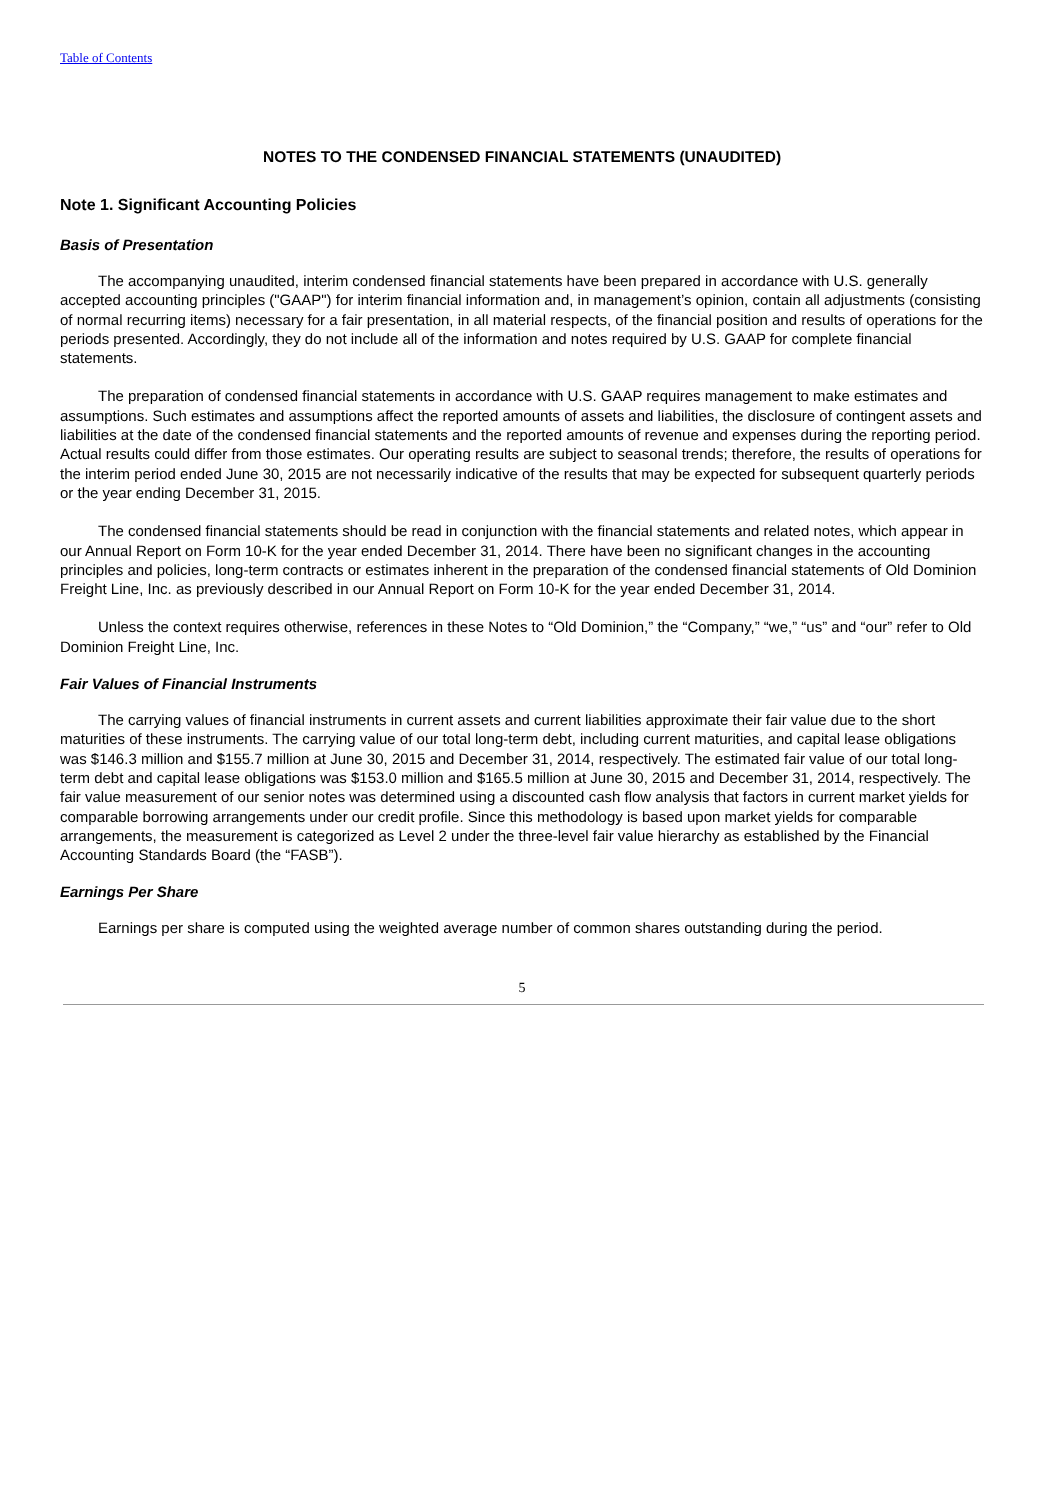Table of Contents
NOTES TO THE CONDENSED FINANCIAL STATEMENTS (UNAUDITED)
Note 1. Significant Accounting Policies
Basis of Presentation
The accompanying unaudited, interim condensed financial statements have been prepared in accordance with U.S. generally accepted accounting principles ("GAAP") for interim financial information and, in management’s opinion, contain all adjustments (consisting of normal recurring items) necessary for a fair presentation, in all material respects, of the financial position and results of operations for the periods presented. Accordingly, they do not include all of the information and notes required by U.S. GAAP for complete financial statements.
The preparation of condensed financial statements in accordance with U.S. GAAP requires management to make estimates and assumptions. Such estimates and assumptions affect the reported amounts of assets and liabilities, the disclosure of contingent assets and liabilities at the date of the condensed financial statements and the reported amounts of revenue and expenses during the reporting period. Actual results could differ from those estimates. Our operating results are subject to seasonal trends; therefore, the results of operations for the interim period ended June 30, 2015 are not necessarily indicative of the results that may be expected for subsequent quarterly periods or the year ending December 31, 2015.
The condensed financial statements should be read in conjunction with the financial statements and related notes, which appear in our Annual Report on Form 10-K for the year ended December 31, 2014. There have been no significant changes in the accounting principles and policies, long-term contracts or estimates inherent in the preparation of the condensed financial statements of Old Dominion Freight Line, Inc. as previously described in our Annual Report on Form 10-K for the year ended December 31, 2014.
Unless the context requires otherwise, references in these Notes to “Old Dominion,” the “Company,” “we,” “us” and “our” refer to Old Dominion Freight Line, Inc.
Fair Values of Financial Instruments
The carrying values of financial instruments in current assets and current liabilities approximate their fair value due to the short maturities of these instruments. The carrying value of our total long-term debt, including current maturities, and capital lease obligations was $146.3 million and $155.7 million at June 30, 2015 and December 31, 2014, respectively. The estimated fair value of our total long-term debt and capital lease obligations was $153.0 million and $165.5 million at June 30, 2015 and December 31, 2014, respectively. The fair value measurement of our senior notes was determined using a discounted cash flow analysis that factors in current market yields for comparable borrowing arrangements under our credit profile. Since this methodology is based upon market yields for comparable arrangements, the measurement is categorized as Level 2 under the three-level fair value hierarchy as established by the Financial Accounting Standards Board (the “FASB”).
Earnings Per Share
Earnings per share is computed using the weighted average number of common shares outstanding during the period.
5